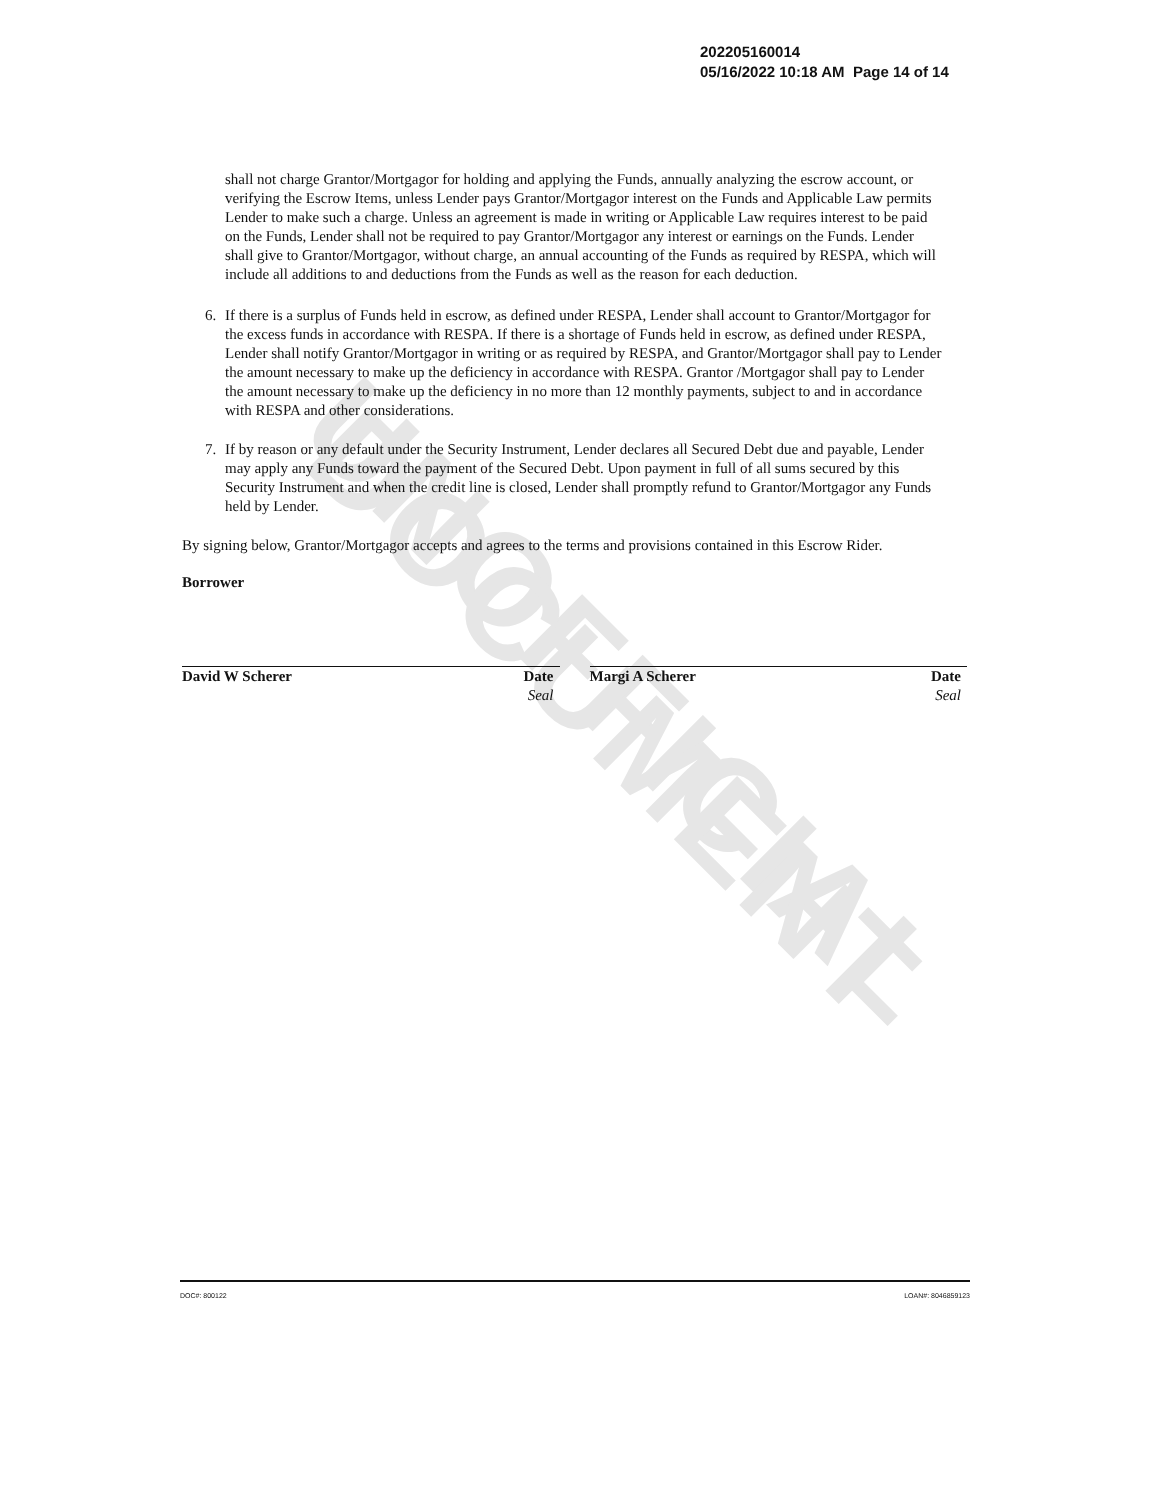UNOFFICIAL DOCUMENT
202205160014
05/16/2022 10:18 AM Page 14 of 14
shall not charge Grantor/Mortgagor for holding and applying the Funds, annually analyzing the escrow account, or verifying the Escrow Items, unless Lender pays Grantor/Mortgagor interest on the Funds and Applicable Law permits Lender to make such a charge. Unless an agreement is made in writing or Applicable Law requires interest to be paid on the Funds, Lender shall not be required to pay Grantor/Mortgagor any interest or earnings on the Funds. Lender shall give to Grantor/Mortgagor, without charge, an annual accounting of the Funds as required by RESPA, which will include all additions to and deductions from the Funds as well as the reason for each deduction.
6. If there is a surplus of Funds held in escrow, as defined under RESPA, Lender shall account to Grantor/Mortgagor for the excess funds in accordance with RESPA. If there is a shortage of Funds held in escrow, as defined under RESPA, Lender shall notify Grantor/Mortgagor in writing or as required by RESPA, and Grantor/Mortgagor shall pay to Lender the amount necessary to make up the deficiency in accordance with RESPA. Grantor /Mortgagor shall pay to Lender the amount necessary to make up the deficiency in no more than 12 monthly payments, subject to and in accordance with RESPA and other considerations.
7. If by reason or any default under the Security Instrument, Lender declares all Secured Debt due and payable, Lender may apply any Funds toward the payment of the Secured Debt. Upon payment in full of all sums secured by this Security Instrument and when the credit line is closed, Lender shall promptly refund to Grantor/Mortgagor any Funds held by Lender.
By signing below, Grantor/Mortgagor accepts and agrees to the terms and provisions contained in this Escrow Rider.
Borrower
David W Scherer Date
Seal
Margi A Scherer Date
Seal
DOC#: 800122 LOAN#: 8046859123